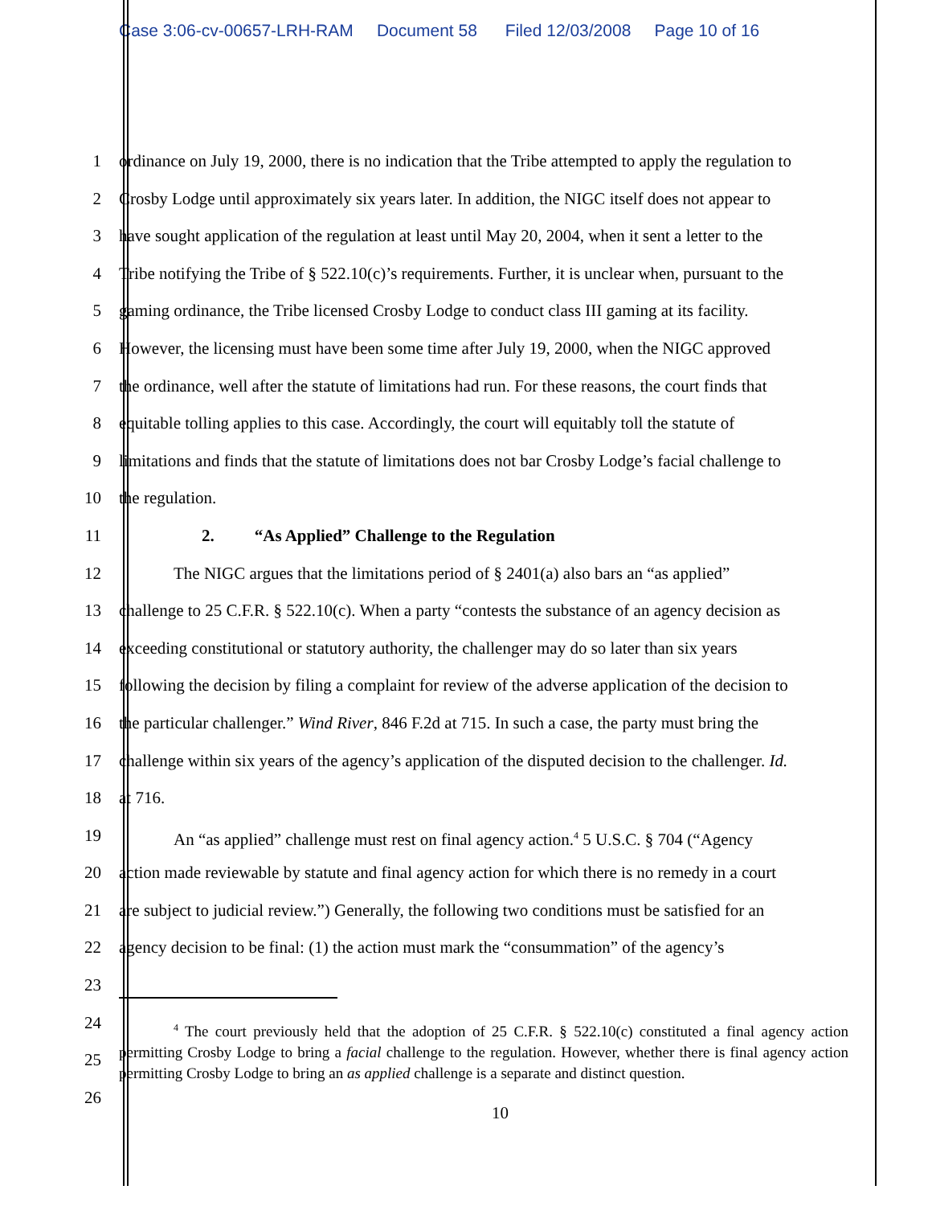Case 3:06-cv-00657-LRH-RAM Document 58 Filed 12/03/2008 Page 10 of 16
1 ordinance on July 19, 2000, there is no indication that the Tribe attempted to apply the regulation to
2 Crosby Lodge until approximately six years later. In addition, the NIGC itself does not appear to
3 have sought application of the regulation at least until May 20, 2004, when it sent a letter to the
4 Tribe notifying the Tribe of § 522.10(c)’s requirements. Further, it is unclear when, pursuant to the
5 gaming ordinance, the Tribe licensed Crosby Lodge to conduct class III gaming at its facility.
6 However, the licensing must have been some time after July 19, 2000, when the NIGC approved
7 the ordinance, well after the statute of limitations had run. For these reasons, the court finds that
8 equitable tolling applies to this case. Accordingly, the court will equitably toll the statute of
9 limitations and finds that the statute of limitations does not bar Crosby Lodge’s facial challenge to
10 the regulation.
11 2. “As Applied” Challenge to the Regulation
12 The NIGC argues that the limitations period of § 2401(a) also bars an “as applied”
13 challenge to 25 C.F.R. § 522.10(c). When a party “contests the substance of an agency decision as
14 exceeding constitutional or statutory authority, the challenger may do so later than six years
15 following the decision by filing a complaint for review of the adverse application of the decision to
16 the particular challenger.” Wind River, 846 F.2d at 715. In such a case, the party must bring the
17 challenge within six years of the agency’s application of the disputed decision to the challenger. Id.
18 at 716.
19 An “as applied” challenge must rest on final agency action.<sup>4</sup> 5 U.S.C. § 704 (“Agency
20 action made reviewable by statute and final agency action for which there is no remedy in a court
21 are subject to judicial review.”) Generally, the following two conditions must be satisfied for an
22 agency decision to be final: (1) the action must mark the “consummation” of the agency’s
23
24
25
26
<sup>4</sup> The court previously held that the adoption of 25 C.F.R. § 522.10(c) constituted a final agency action permitting Crosby Lodge to bring a facial challenge to the regulation. However, whether there is final agency action permitting Crosby Lodge to bring an as applied challenge is a separate and distinct question.
10